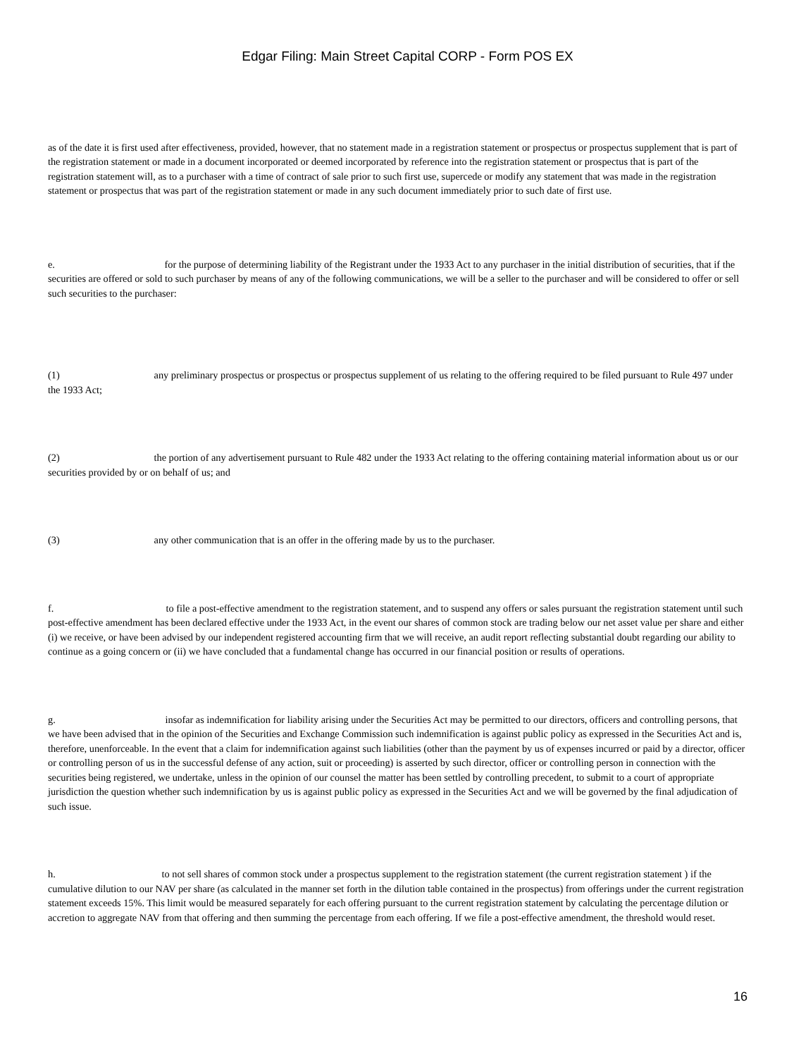Edgar Filing: Main Street Capital CORP - Form POS EX
as of the date it is first used after effectiveness, provided, however, that no statement made in a registration statement or prospectus or prospectus supplement that is part of the registration statement or made in a document incorporated or deemed incorporated by reference into the registration statement or prospectus that is part of the registration statement will, as to a purchaser with a time of contract of sale prior to such first use, supercede or modify any statement that was made in the registration statement or prospectus that was part of the registration statement or made in any such document immediately prior to such date of first use.
e. for the purpose of determining liability of the Registrant under the 1933 Act to any purchaser in the initial distribution of securities, that if the securities are offered or sold to such purchaser by means of any of the following communications, we will be a seller to the purchaser and will be considered to offer or sell such securities to the purchaser:
(1) any preliminary prospectus or prospectus or prospectus supplement of us relating to the offering required to be filed pursuant to Rule 497 under the 1933 Act;
(2) the portion of any advertisement pursuant to Rule 482 under the 1933 Act relating to the offering containing material information about us or our securities provided by or on behalf of us; and
(3) any other communication that is an offer in the offering made by us to the purchaser.
f. to file a post-effective amendment to the registration statement, and to suspend any offers or sales pursuant the registration statement until such post-effective amendment has been declared effective under the 1933 Act, in the event our shares of common stock are trading below our net asset value per share and either (i) we receive, or have been advised by our independent registered accounting firm that we will receive, an audit report reflecting substantial doubt regarding our ability to continue as a going concern or (ii) we have concluded that a fundamental change has occurred in our financial position or results of operations.
g. insofar as indemnification for liability arising under the Securities Act may be permitted to our directors, officers and controlling persons, that we have been advised that in the opinion of the Securities and Exchange Commission such indemnification is against public policy as expressed in the Securities Act and is, therefore, unenforceable. In the event that a claim for indemnification against such liabilities (other than the payment by us of expenses incurred or paid by a director, officer or controlling person of us in the successful defense of any action, suit or proceeding) is asserted by such director, officer or controlling person in connection with the securities being registered, we undertake, unless in the opinion of our counsel the matter has been settled by controlling precedent, to submit to a court of appropriate jurisdiction the question whether such indemnification by us is against public policy as expressed in the Securities Act and we will be governed by the final adjudication of such issue.
h. to not sell shares of common stock under a prospectus supplement to the registration statement (the current registration statement ) if the cumulative dilution to our NAV per share (as calculated in the manner set forth in the dilution table contained in the prospectus) from offerings under the current registration statement exceeds 15%. This limit would be measured separately for each offering pursuant to the current registration statement by calculating the percentage dilution or accretion to aggregate NAV from that offering and then summing the percentage from each offering. If we file a post-effective amendment, the threshold would reset.
16